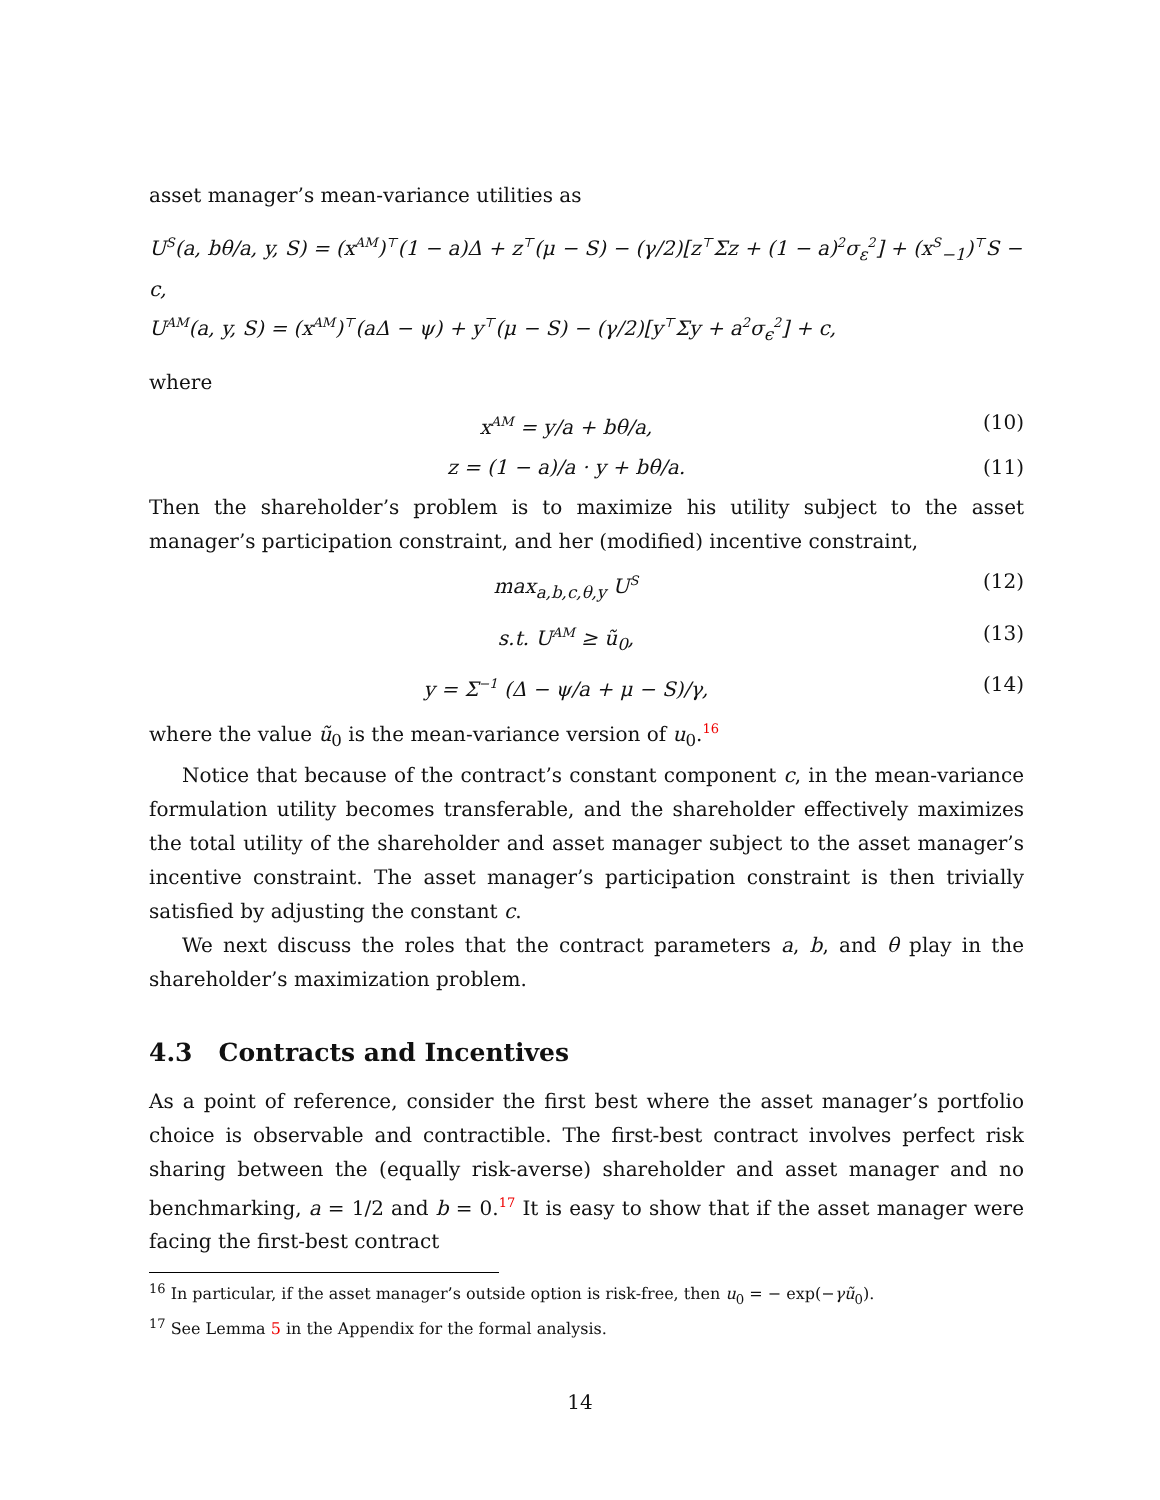asset manager’s mean-variance utilities as
U<sup>S</sup>(a, bθ/a, y, S) = (x<sup>AM</sup>)<sup>⊤</sup>(1 − a)Δ + z<sup>⊤</sup>(μ − S) − (γ/2)[z<sup>⊤</sup>Σz + (1 − a)<sup>2</sup>σ<sub>ε</sub><sup>2</sup>] + (x<sup>S</sup><sub>−1</sub>)<sup>⊤</sup>S − c,
U<sup>AM</sup>(a, y, S) = (x<sup>AM</sup>)<sup>⊤</sup>(aΔ − ψ) + y<sup>⊤</sup>(μ − S) − (γ/2)[y<sup>⊤</sup>Σy + a<sup>2</sup>σ<sub>ϵ</sub><sup>2</sup>] + c,
where
x<sup>AM</sup> = y/a + bθ/a, (10)
z = (1 − a)/a · y + bθ/a. (11)
Then the shareholder’s problem is to maximize his utility subject to the asset manager’s participation constraint, and her (modified) incentive constraint,
max<sub>a,b,c,θ,y</sub> U<sup>S</sup> (12)
s.t. U<sup>AM</sup> ≥ ũ<sub>0</sub>, (13)
y = Σ<sup>−1</sup> (Δ − ψ/a + μ − S)/γ, (14)
where the value ũ<sub>0</sub> is the mean-variance version of u<sub>0</sub>.<sup>16</sup>
Notice that because of the contract’s constant component c, in the mean-variance formulation utility becomes transferable, and the shareholder effectively maximizes the total utility of the shareholder and asset manager subject to the asset manager’s incentive constraint. The asset manager’s participation constraint is then trivially satisfied by adjusting the constant c.
We next discuss the roles that the contract parameters a, b, and θ play in the shareholder’s maximization problem.
4.3 Contracts and Incentives
As a point of reference, consider the first best where the asset manager’s portfolio choice is observable and contractible. The first-best contract involves perfect risk sharing between the (equally risk-averse) shareholder and asset manager and no benchmarking, a = 1/2 and b = 0.<sup>17</sup> It is easy to show that if the asset manager were facing the first-best contract
<sup>16</sup> In particular, if the asset manager’s outside option is risk-free, then u<sub>0</sub> = − exp(−γũ<sub>0</sub>).
<sup>17</sup> See Lemma 5 in the Appendix for the formal analysis.
14